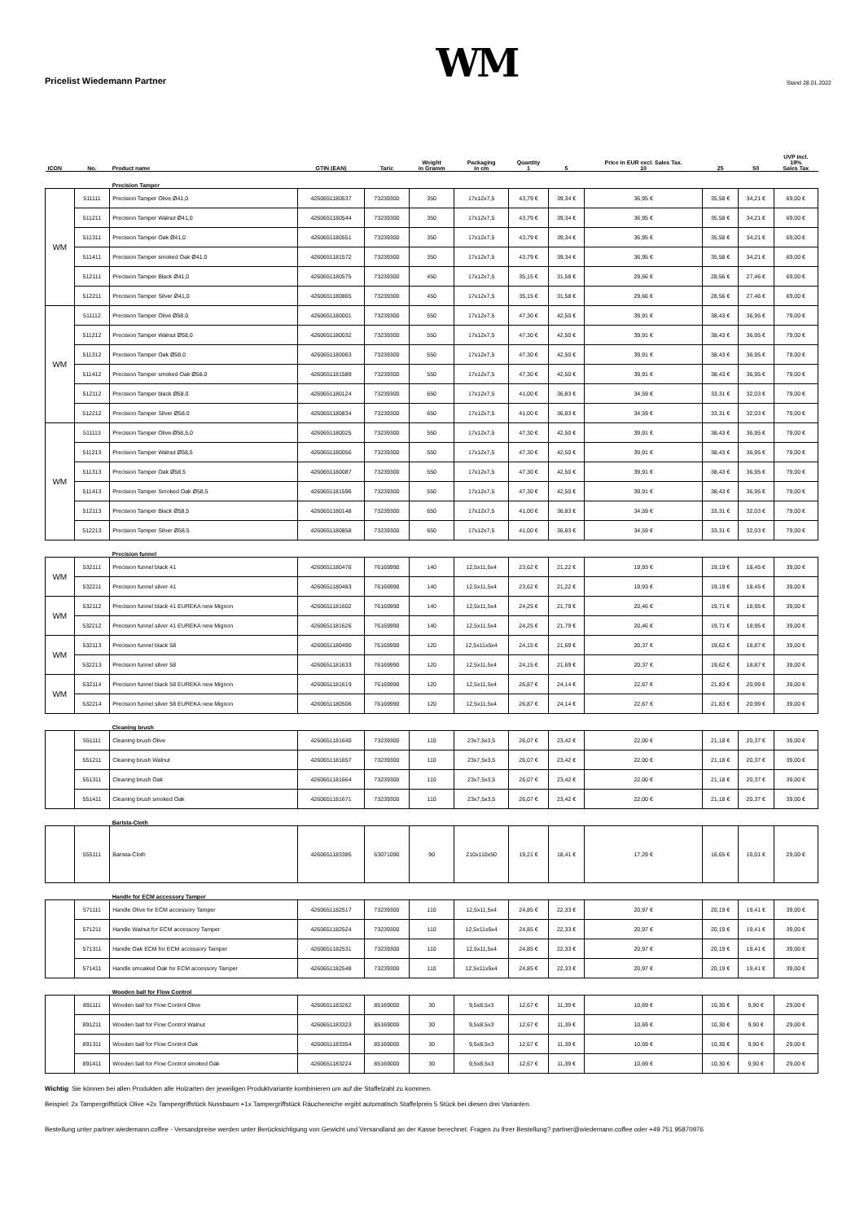Pricelist Wiedemann Partner
WM
Stand 28.01.2022
| ICON | No. | Product name | GTIN (EAN) | Taric | Weight in Gramm | Packaging in cm | Quantity 1 | 5 | Price in EUR excl. Sales Tax. 10 | 25 | 50 | UVP incl. 19% Sales Tax |
| --- | --- | --- | --- | --- | --- | --- | --- | --- | --- | --- | --- | --- |
| | | Precision Tamper | | | | | | | | | | |
| WM | 511111 | Precision Tamper Olive Ø41,0 | 4260651180537 | 73239300 | 350 | 17x12x7,5 | 43,79 € | 39,34 € | 36,95 € | 35,58 € | 34,21 € | 69,00 € |
| | 511211 | Precision Tamper Walnut Ø41,0 | 4260651180544 | 73239300 | 350 | 17x12x7,5 | 43,79 € | 39,34 € | 36,95 € | 35,58 € | 34,21 € | 69,00 € |
| | 511311 | Precision Tamper Oak Ø41,0 | 4260651180551 | 73239300 | 350 | 17x12x7,5 | 43,79 € | 39,34 € | 36,95 € | 35,58 € | 34,21 € | 69,00 € |
| | 511411 | Precision Tamper smoked Oak Ø41.0 | 4260651181572 | 73239300 | 350 | 17x12x7,5 | 43,79 € | 39,34 € | 36,95 € | 35,58 € | 34,21 € | 69,00 € |
| | 512111 | Precision Tamper Black Ø41,0 | 4260651180575 | 73239300 | 450 | 17x12x7,5 | 35,15 € | 31,58 € | 29,66 € | 28,56 € | 27,46 € | 69,00 € |
| | 512211 | Precision Tamper Silver Ø41,0 | 4260651180865 | 73239300 | 450 | 17x12x7,5 | 35,15 € | 31,58 € | 29,66 € | 28,56 € | 27,46 € | 69,00 € |
| WM | 511112 | Precision Tamper Olive Ø58.0 | 4260651180001 | 73239300 | 550 | 17x12x7,5 | 47,30 € | 42,50 € | 39,91 € | 38,43 € | 36,95 € | 79,00 € |
| | 511212 | Precision Tamper Walnut Ø58,0 | 4260651180032 | 73239300 | 550 | 17x12x7,5 | 47,30 € | 42,50 € | 39,91 € | 38,43 € | 36,95 € | 79,00 € |
| | 511312 | Precision Tamper Oak Ø58.0 | 4260651180063 | 73239300 | 550 | 17x12x7,5 | 47,30 € | 42,50 € | 39,91 € | 38,43 € | 36,95 € | 79,00 € |
| | 511412 | Precision Tamper smoked Oak Ø58.0 | 4260651181589 | 73239300 | 550 | 17x12x7,5 | 47,30 € | 42,50 € | 39,91 € | 38,43 € | 36,95 € | 79,00 € |
| | 512112 | Precision Tamper black Ø58.0 | 4260651180124 | 73239300 | 650 | 17x12x7,5 | 41,00 € | 36,83 € | 34,59 € | 33,31 € | 32,03 € | 79,00 € |
| | 512212 | Precision Tamper Silver Ø58.0 | 4260651180834 | 73239300 | 650 | 17x12x7,5 | 41,00 € | 36,83 € | 34,59 € | 33,31 € | 32,03 € | 79,00 € |
| WM | 511113 | Precision Tamper Olive Ø58,5,0 | 4260651180025 | 73239300 | 550 | 17x12x7,5 | 47,30 € | 42,50 € | 39,91 € | 38,43 € | 36,95 € | 79,00 € |
| | 511213 | Precision Tamper Walnut Ø58,5 | 4260651180056 | 73239300 | 550 | 17x12x7,5 | 47,30 € | 42,50 € | 39,91 € | 38,43 € | 36,95 € | 79,00 € |
| | 511313 | Precision Tamper Oak Ø58.5 | 4260651180087 | 73239300 | 550 | 17x12x7,5 | 47,30 € | 42,50 € | 39,91 € | 38,43 € | 36,95 € | 79,00 € |
| | 511413 | Precision Tamper Smoked Oak Ø58,5 | 4260651181596 | 73239300 | 550 | 17x12x7,5 | 47,30 € | 42,50 € | 39,91 € | 38,43 € | 36,95 € | 79,00 € |
| | 512113 | Precision Tamper Black Ø58,5 | 4260651180148 | 73239300 | 650 | 17x12x7,5 | 41,00 € | 36,83 € | 34,59 € | 33,31 € | 32,03 € | 79,00 € |
| | 512213 | Precision Tamper Silver Ø58.5 | 4260651180858 | 73239300 | 650 | 17x12x7,5 | 41,00 € | 36,83 € | 34,59 € | 33,31 € | 32,03 € | 79,00 € |
| | | Precision funnel | | | | | | | | | | |
| WM | 532111 | Precision funnel black 41 | 4260651180476 | 76169990 | 140 | 12,5x11,5x4 | 23,62 € | 21,22 € | 19,93 € | 19,19 € | 18,45 € | 39,00 € |
| | 532211 | Precision funnel silver 41 | 4260651180483 | 76169990 | 140 | 12,5x11,5x4 | 23,62 € | 21,22 € | 19,93 € | 19,19 € | 18,45 € | 39,00 € |
| WM | 532112 | Precision funnel black 41 EUREKA new Mignon | 4260651181602 | 76169990 | 140 | 12,5x11,5x4 | 24,25 € | 21,79 € | 20,46 € | 19,71 € | 18,95 € | 39,00 € |
| | 532212 | Precision funnel silver 41 EUREKA new Mignon | 4260651181626 | 76169990 | 140 | 12,5x11,5x4 | 24,25 € | 21,79 € | 20,46 € | 19,71 € | 18,95 € | 39,00 € |
| WM | 532113 | Precision funnel black 58 | 4260651180490 | 76169990 | 120 | 12,5x11x5x4 | 24,15 € | 21,69 € | 20,37 € | 19,62 € | 18,87 € | 39,00 € |
| | 532213 | Precision funnel silver 58 | 4260651181633 | 76169990 | 120 | 12,5x11,5x4 | 24,15 € | 21,69 € | 20,37 € | 19,62 € | 18,87 € | 39,00 € |
| WM | 532114 | Precision funnel black 58 EUREKA new Mignon | 4260651181619 | 76169990 | 120 | 12,5x11,5x4 | 26,87 € | 24,14 € | 22,67 € | 21,83 € | 20,99 € | 39,00 € |
| | 532214 | Precision funnel silver 58 EUREKA new Mignon | 4260651180506 | 76169990 | 120 | 12,5x11,5x4 | 26,87 € | 24,14 € | 22,67 € | 21,83 € | 20,99 € | 39,00 € |
| | | Cleaning brush | | | | | | | | | | |
| | 551111 | Cleaning brush Olive | 4260651181640 | 73239300 | 110 | 23x7,5x3,5 | 26,07 € | 23,42 € | 22,00 € | 21,18 € | 20,37 € | 39,00 € |
| | 551211 | Cleaning brush Walnut | 4260651181657 | 73239300 | 110 | 23x7,5x3,5 | 26,07 € | 23,42 € | 22,00 € | 21,18 € | 20,37 € | 39,00 € |
| | 551311 | Cleaning brush Oak | 4260651181664 | 73239300 | 110 | 23x7,5x3,5 | 26,07 € | 23,42 € | 22,00 € | 21,18 € | 20,37 € | 39,00 € |
| | 551411 | Cleaning brush smoked Oak | 4260651181671 | 73239300 | 110 | 23x7,5x3,5 | 26,07 € | 23,42 € | 22,00 € | 21,18 € | 20,37 € | 39,00 € |
| | | Barista-Cloth | | | | | | | | | | |
| | 555111 | Barista-Cloth | 4260651183385 | 63071090 | 90 | 210x110x50 | 19,21 € | 18,41 € | 17,29 € | 16,65 € | 16,01 € | 29,00 € |
| | | Handle for ECM accessory Tamper | | | | | | | | | | |
| | 571111 | Handle Olive for ECM accessory Tamper | 4260651182517 | 73239300 | 110 | 12,5x11,5x4 | 24,85 € | 22,33 € | 20,97 € | 20,19 € | 19,41 € | 39,00 € |
| | 571211 | Handle Walnut for ECM accessory Tamper | 4260651182524 | 73239300 | 110 | 12,5x11x5x4 | 24,85 € | 22,33 € | 20,97 € | 20,19 € | 19,41 € | 39,00 € |
| | 571311 | Handle Oak ECM for ECM accessory Tamper | 4260651182531 | 73239300 | 110 | 12,5x11,5x4 | 24,85 € | 22,33 € | 20,97 € | 20,19 € | 19,41 € | 39,00 € |
| | 571411 | Handle smoaked Oak for ECM accessory Tamper | 4260651182548 | 73239300 | 110 | 12,5x11x5x4 | 24,85 € | 22,33 € | 20,97 € | 20,19 € | 19,41 € | 39,00 € |
| | | Wooden ball for Flow Control | | | | | | | | | | |
| | 891111 | Wooden ball for Flow Control Olive | 4260651183262 | 85169000 | 30 | 9,5x8,5x3 | 12,67 € | 11,39 € | 10,69 € | 10,30 € | 9,90 € | 29,00 € |
| | 891211 | Wooden ball for Flow Control Walnut | 4260651183323 | 85169000 | 30 | 9,5x8,5x3 | 12,67 € | 11,39 € | 10,69 € | 10,30 € | 9,90 € | 29,00 € |
| | 891311 | Wooden ball for Flow Control Oak | 4260651183354 | 85169000 | 30 | 9,5x8,5x3 | 12,67 € | 11,39 € | 10,69 € | 10,30 € | 9,90 € | 29,00 € |
| | 891411 | Wooden ball for Flow Control smoked Oak | 4260651183224 | 85169000 | 30 | 9,5x8,5x3 | 12,67 € | 11,39 € | 10,69 € | 10,30 € | 9,90 € | 29,00 € |
Wichtig: Sie können bei allen Produkten alle Holzarten der jeweiligen Produktvariante kombinieren um auf die Staffelzahl zu kommen.
Beispiel: 2x Tampergriffstück Olive +2x Tampergriffstück Nussbaum +1x Tampergriffstück Räuchereiche ergibt automatisch Staffelpreis 5 Stück bei diesen drei Varianten.
Bestellung unter partner.wiedemann.coffee - Versandpreise werden unter Berücksichtigung von Gewicht und Versandland an der Kasse berechnet. Fragen zu Ihrer Bestellung? partner@wiedemann.coffee oder +49 751 95870976